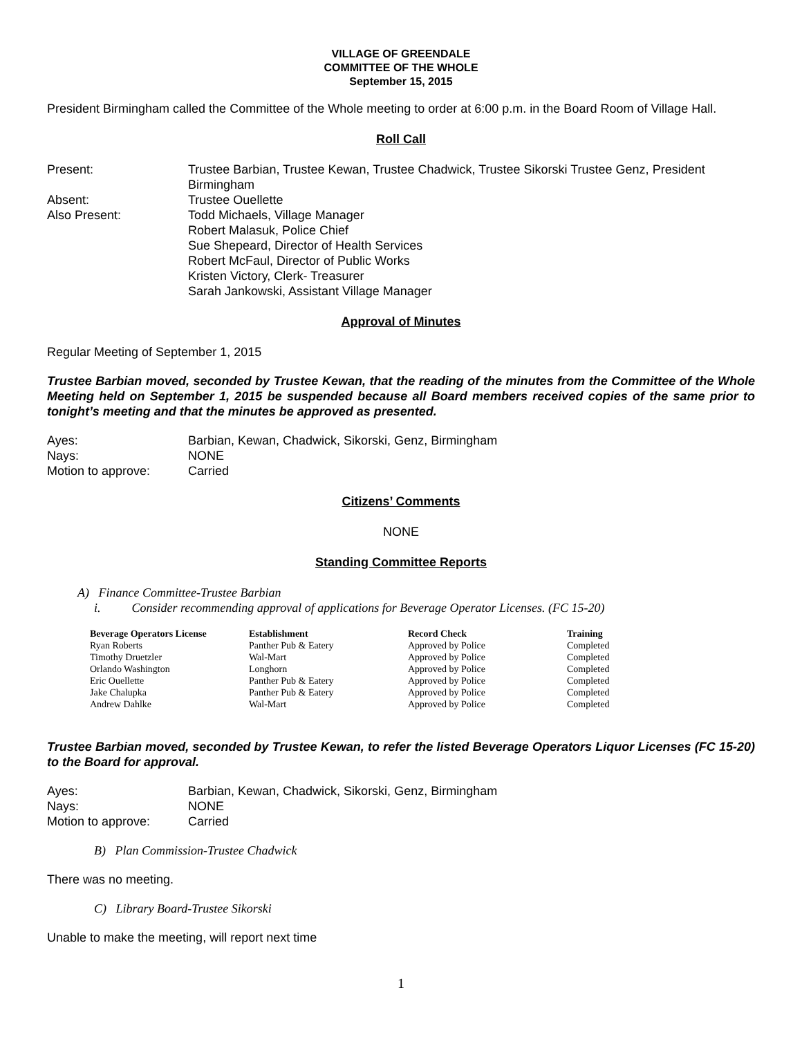VILLAGE OF GREENDALE
COMMITTEE OF THE WHOLE
September 15, 2015
President Birmingham called the Committee of the Whole meeting to order at 6:00 p.m. in the Board Room of Village Hall.
Roll Call
| Present: | Trustee Barbian, Trustee Kewan, Trustee Chadwick, Trustee Sikorski Trustee Genz, President Birmingham |
| Absent: | Trustee Ouellette |
| Also Present: | Todd Michaels, Village Manager Robert Malasuk, Police Chief Sue Shepeard, Director of Health Services Robert McFaul, Director of Public Works Kristen Victory, Clerk- Treasurer Sarah Jankowski, Assistant Village Manager |
Approval of Minutes
Regular Meeting of September 1, 2015
Trustee Barbian moved, seconded by Trustee Kewan, that the reading of the minutes from the Committee of the Whole Meeting held on September 1, 2015 be suspended because all Board members received copies of the same prior to tonight’s meeting and that the minutes be approved as presented.
| Ayes: | Barbian, Kewan, Chadwick, Sikorski, Genz, Birmingham |
| Nays: | NONE |
| Motion to approve: | Carried |
Citizens’ Comments
NONE
Standing Committee Reports
A) Finance Committee-Trustee Barbian
i. Consider recommending approval of applications for Beverage Operator Licenses. (FC 15-20)
| Beverage Operators License | Establishment | Record Check | Training |
| --- | --- | --- | --- |
| Ryan Roberts | Panther Pub & Eatery | Approved by Police | Completed |
| Timothy Druetzler | Wal-Mart | Approved by Police | Completed |
| Orlando Washington | Longhorn | Approved by Police | Completed |
| Eric Ouellette | Panther Pub & Eatery | Approved by Police | Completed |
| Jake Chalupka | Panther Pub & Eatery | Approved by Police | Completed |
| Andrew Dahlke | Wal-Mart | Approved by Police | Completed |
Trustee Barbian moved, seconded by Trustee Kewan, to refer the listed Beverage Operators Liquor Licenses (FC 15-20) to the Board for approval.
| Ayes: | Barbian, Kewan, Chadwick, Sikorski, Genz, Birmingham |
| Nays: | NONE |
| Motion to approve: | Carried |
B) Plan Commission-Trustee Chadwick
There was no meeting.
C) Library Board-Trustee Sikorski
Unable to make the meeting, will report next time
1